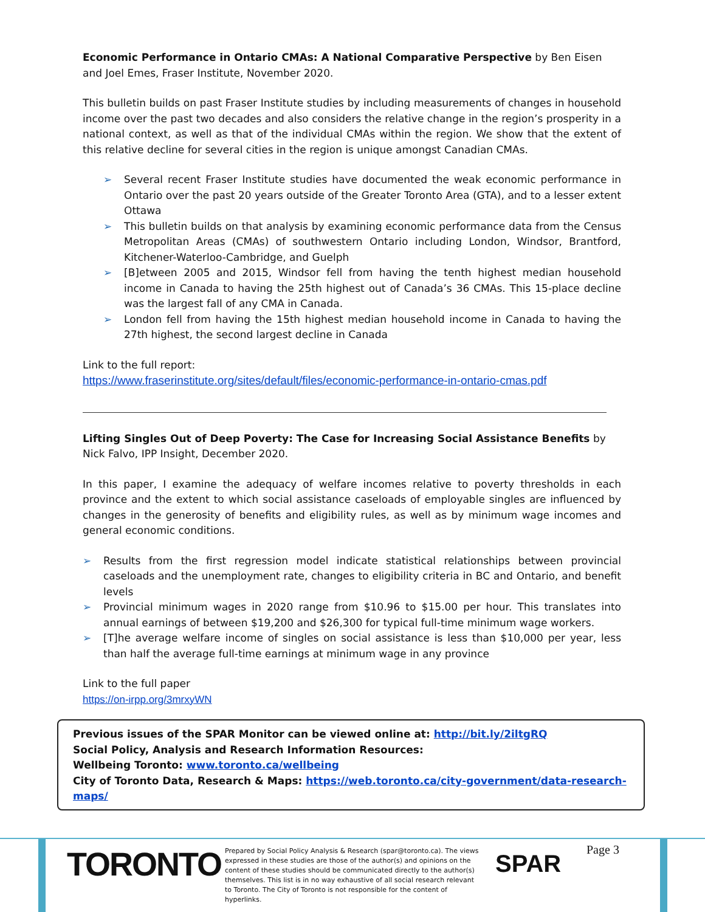Economic Performance in Ontario CMAs: A National Comparative Perspective by Ben Eisen and Joel Emes, Fraser Institute, November 2020.
This bulletin builds on past Fraser Institute studies by including measurements of changes in household income over the past two decades and also considers the relative change in the region’s prosperity in a national context, as well as that of the individual CMAs within the region. We show that the extent of this relative decline for several cities in the region is unique amongst Canadian CMAs.
➢ Several recent Fraser Institute studies have documented the weak economic performance in Ontario over the past 20 years outside of the Greater Toronto Area (GTA), and to a lesser extent Ottawa
➢ This bulletin builds on that analysis by examining economic performance data from the Census Metropolitan Areas (CMAs) of southwestern Ontario including London, Windsor, Brantford, Kitchener-Waterloo-Cambridge, and Guelph
➢ [B]etween 2005 and 2015, Windsor fell from having the tenth highest median household income in Canada to having the 25th highest out of Canada’s 36 CMAs. This 15-place decline was the largest fall of any CMA in Canada.
➢ London fell from having the 15th highest median household income in Canada to having the 27th highest, the second largest decline in Canada
Link to the full report:
https://www.fraserinstitute.org/sites/default/files/economic-performance-in-ontario-cmas.pdf
Lifting Singles Out of Deep Poverty: The Case for Increasing Social Assistance Benefits by Nick Falvo, IPP Insight, December 2020.
In this paper, I examine the adequacy of welfare incomes relative to poverty thresholds in each province and the extent to which social assistance caseloads of employable singles are influenced by changes in the generosity of benefits and eligibility rules, as well as by minimum wage incomes and general economic conditions.
➢ Results from the first regression model indicate statistical relationships between provincial caseloads and the unemployment rate, changes to eligibility criteria in BC and Ontario, and benefit levels
➢ Provincial minimum wages in 2020 range from $10.96 to $15.00 per hour. This translates into annual earnings of between $19,200 and $26,300 for typical full-time minimum wage workers.
➢ [T]he average welfare income of singles on social assistance is less than $10,000 per year, less than half the average full-time earnings at minimum wage in any province
Link to the full paper
https://on-irpp.org/3mrxyWN
Previous issues of the SPAR Monitor can be viewed online at: http://bit.ly/2iltgRQ
Social Policy, Analysis and Research Information Resources:
Wellbeing Toronto: www.toronto.ca/wellbeing
City of Toronto Data, Research & Maps: https://web.toronto.ca/city-government/data-research-maps/
TORONTO
Prepared by Social Policy Analysis & Research (spar@toronto.ca). The views expressed in these studies are those of the author(s) and opinions on the content of these studies should be communicated directly to the author(s) themselves. This list is in no way exhaustive of all social research relevant to Toronto. The City of Toronto is not responsible for the content of hyperlinks.
SPAR
Page 3